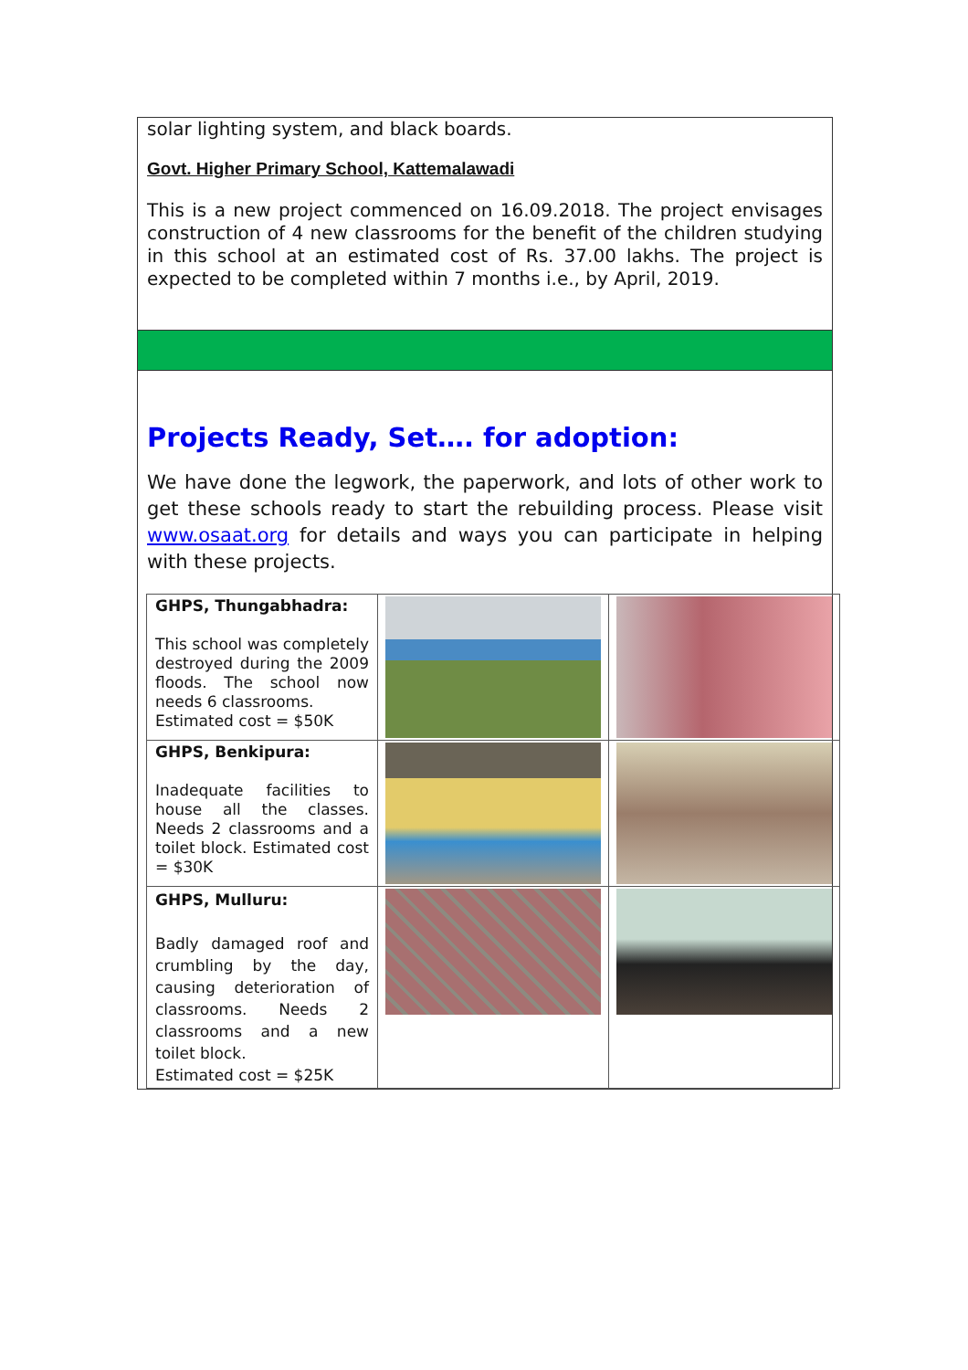solar lighting system, and black boards.
Govt. Higher Primary School, Kattemalawadi
This is a new project commenced on 16.09.2018. The project envisages construction of 4 new classrooms for the benefit of the children studying in this school at an estimated cost of Rs. 37.00 lakhs. The project is expected to be completed within 7 months i.e., by April, 2019.
Projects Ready, Set…. for adoption:
We have done the legwork, the paperwork, and lots of other work to get these schools ready to start the rebuilding process. Please visit www.osaat.org for details and ways you can participate in helping with these projects.
| GHPS, Thungabhadra: This school was completely destroyed during the 2009 floods. The school now needs 6 classrooms. Estimated cost = $50K | | |
| GHPS, Benkipura: Inadequate facilities to house all the classes. Needs 2 classrooms and a toilet block. Estimated cost = $30K | | |
| GHPS, Mulluru: Badly damaged roof and crumbling by the day, causing deterioration of classrooms. Needs 2 classrooms and a new toilet block. Estimated cost = $25K | | |